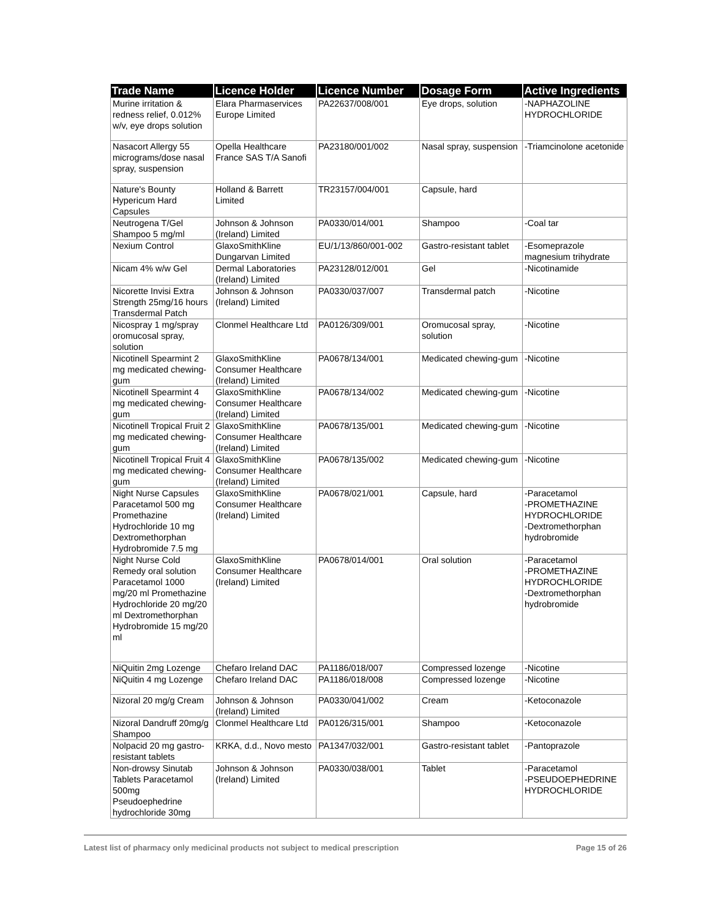| Trade Name | Licence Holder | Licence Number | Dosage Form | Active Ingredients |
| --- | --- | --- | --- | --- |
| Murine irritation & redness relief, 0.012% w/v, eye drops solution | Elara Pharmaservices Europe Limited | PA22637/008/001 | Eye drops, solution | -NAPHAZOLINE HYDROCHLORIDE |
| Nasacort Allergy 55 micrograms/dose nasal spray, suspension | Opella Healthcare France SAS T/A Sanofi | PA23180/001/002 | Nasal spray, suspension | -Triamcinolone acetonide |
| Nature's Bounty Hypericum Hard Capsules | Holland & Barrett Limited | TR23157/004/001 | Capsule, hard | |
| Neutrogena T/Gel Shampoo 5 mg/ml | Johnson & Johnson (Ireland) Limited | PA0330/014/001 | Shampoo | -Coal tar |
| Nexium Control | GlaxoSmithKline Dungarvan Limited | EU/1/13/860/001-002 | Gastro-resistant tablet | -Esomeprazole magnesium trihydrate |
| Nicam 4% w/w Gel | Dermal Laboratories (Ireland) Limited | PA23128/012/001 | Gel | -Nicotinamide |
| Nicorette Invisi Extra Strength 25mg/16 hours Transdermal Patch | Johnson & Johnson (Ireland) Limited | PA0330/037/007 | Transdermal patch | -Nicotine |
| Nicospray 1 mg/spray oromucosal spray, solution | Clonmel Healthcare Ltd | PA0126/309/001 | Oromucosal spray, solution | -Nicotine |
| Nicotinell Spearmint 2 mg medicated chewing-gum | GlaxoSmithKline Consumer Healthcare (Ireland) Limited | PA0678/134/001 | Medicated chewing-gum | -Nicotine |
| Nicotinell Spearmint 4 mg medicated chewing-gum | GlaxoSmithKline Consumer Healthcare (Ireland) Limited | PA0678/134/002 | Medicated chewing-gum | -Nicotine |
| Nicotinell Tropical Fruit 2 mg medicated chewing-gum | GlaxoSmithKline Consumer Healthcare (Ireland) Limited | PA0678/135/001 | Medicated chewing-gum | -Nicotine |
| Nicotinell Tropical Fruit 4 mg medicated chewing-gum | GlaxoSmithKline Consumer Healthcare (Ireland) Limited | PA0678/135/002 | Medicated chewing-gum | -Nicotine |
| Night Nurse Capsules Paracetamol 500 mg Promethazine Hydrochloride 10 mg Dextromethorphan Hydrobromide 7.5 mg | GlaxoSmithKline Consumer Healthcare (Ireland) Limited | PA0678/021/001 | Capsule, hard | -Paracetamol -PROMETHAZINE HYDROCHLORIDE -Dextromethorphan hydrobromide |
| Night Nurse Cold Remedy oral solution Paracetamol 1000 mg/20 ml Promethazine Hydrochloride 20 mg/20 ml Dextromethorphan Hydrobromide 15 mg/20 ml | GlaxoSmithKline Consumer Healthcare (Ireland) Limited | PA0678/014/001 | Oral solution | -Paracetamol -PROMETHAZINE HYDROCHLORIDE -Dextromethorphan hydrobromide |
| NiQuitin 2mg Lozenge | Chefaro Ireland DAC | PA1186/018/007 | Compressed lozenge | -Nicotine |
| NiQuitin 4 mg Lozenge | Chefaro Ireland DAC | PA1186/018/008 | Compressed lozenge | -Nicotine |
| Nizoral 20 mg/g Cream | Johnson & Johnson (Ireland) Limited | PA0330/041/002 | Cream | -Ketoconazole |
| Nizoral Dandruff 20mg/g Shampoo | Clonmel Healthcare Ltd | PA0126/315/001 | Shampoo | -Ketoconazole |
| Nolpacid 20 mg gastro-resistant tablets | KRKA, d.d., Novo mesto | PA1347/032/001 | Gastro-resistant tablet | -Pantoprazole |
| Non-drowsy Sinutab Tablets Paracetamol 500mg Pseudoephedrine hydrochloride 30mg | Johnson & Johnson (Ireland) Limited | PA0330/038/001 | Tablet | -Paracetamol -PSEUDOEPHEDRINE HYDROCHLORIDE |
Latest list of pharmacy only medicinal products not subject to medical prescription Page 15 of 26